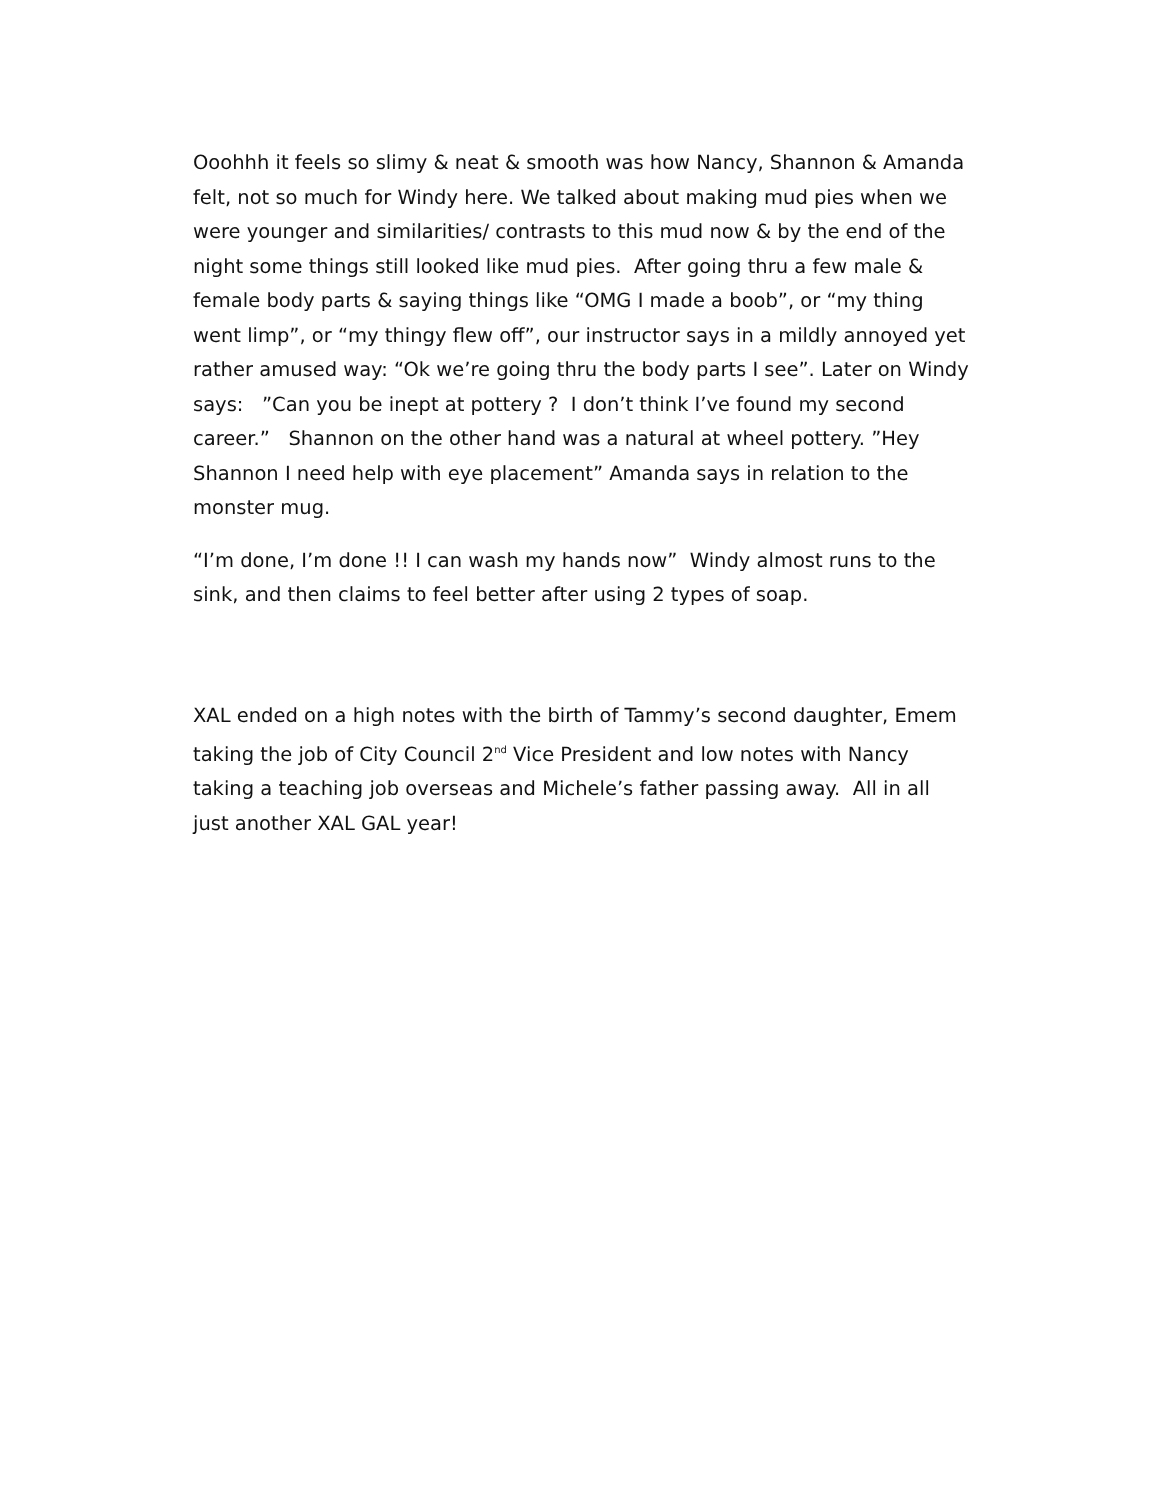Ooohhh it feels so slimy & neat & smooth was how Nancy, Shannon & Amanda felt, not so much for Windy here. We talked about making mud pies when we were younger and similarities/ contrasts to this mud now & by the end of the night some things still looked like mud pies. After going thru a few male & female body parts & saying things like “OMG I made a boob”, or “my thing went limp”, or “my thingy flew off”, our instructor says in a mildly annoyed yet rather amused way: “Ok we’re going thru the body parts I see”. Later on Windy says: ”Can you be inept at pottery ? I don’t think I’ve found my second career.” Shannon on the other hand was a natural at wheel pottery. ”Hey Shannon I need help with eye placement” Amanda says in relation to the monster mug.
“I’m done, I’m done !! I can wash my hands now” Windy almost runs to the sink, and then claims to feel better after using 2 types of soap.
XAL ended on a high notes with the birth of Tammy’s second daughter, Emem taking the job of City Council 2<sup>nd</sup> Vice President and low notes with Nancy taking a teaching job overseas and Michele’s father passing away. All in all just another XAL GAL year!